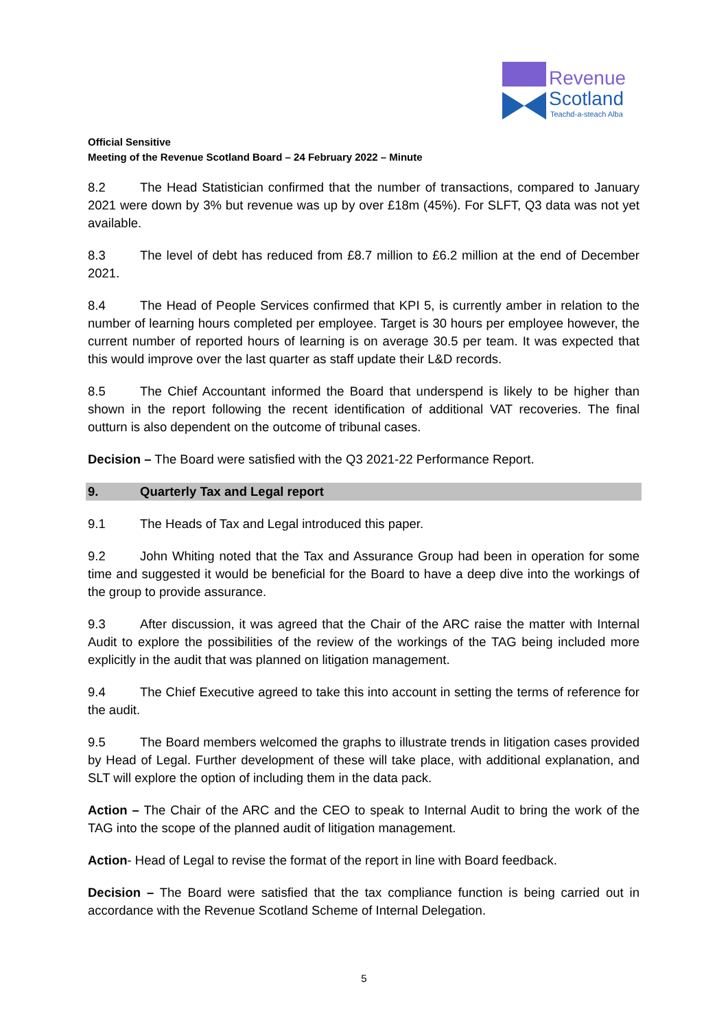Revenue
Scotland
Teachd-a-steach Alba
Official Sensitive
Meeting of the Revenue Scotland Board – 24 February 2022 – Minute
8.2 The Head Statistician confirmed that the number of transactions, compared to January 2021 were down by 3% but revenue was up by over £18m (45%). For SLFT, Q3 data was not yet available.
8.3 The level of debt has reduced from £8.7 million to £6.2 million at the end of December 2021.
8.4 The Head of People Services confirmed that KPI 5, is currently amber in relation to the number of learning hours completed per employee. Target is 30 hours per employee however, the current number of reported hours of learning is on average 30.5 per team. It was expected that this would improve over the last quarter as staff update their L&D records.
8.5 The Chief Accountant informed the Board that underspend is likely to be higher than shown in the report following the recent identification of additional VAT recoveries. The final outturn is also dependent on the outcome of tribunal cases.
Decision – The Board were satisfied with the Q3 2021-22 Performance Report.
9. Quarterly Tax and Legal report
9.1 The Heads of Tax and Legal introduced this paper.
9.2 John Whiting noted that the Tax and Assurance Group had been in operation for some time and suggested it would be beneficial for the Board to have a deep dive into the workings of the group to provide assurance.
9.3 After discussion, it was agreed that the Chair of the ARC raise the matter with Internal Audit to explore the possibilities of the review of the workings of the TAG being included more explicitly in the audit that was planned on litigation management.
9.4 The Chief Executive agreed to take this into account in setting the terms of reference for the audit.
9.5 The Board members welcomed the graphs to illustrate trends in litigation cases provided by Head of Legal. Further development of these will take place, with additional explanation, and SLT will explore the option of including them in the data pack.
Action – The Chair of the ARC and the CEO to speak to Internal Audit to bring the work of the TAG into the scope of the planned audit of litigation management.
Action- Head of Legal to revise the format of the report in line with Board feedback.
Decision – The Board were satisfied that the tax compliance function is being carried out in accordance with the Revenue Scotland Scheme of Internal Delegation.
5